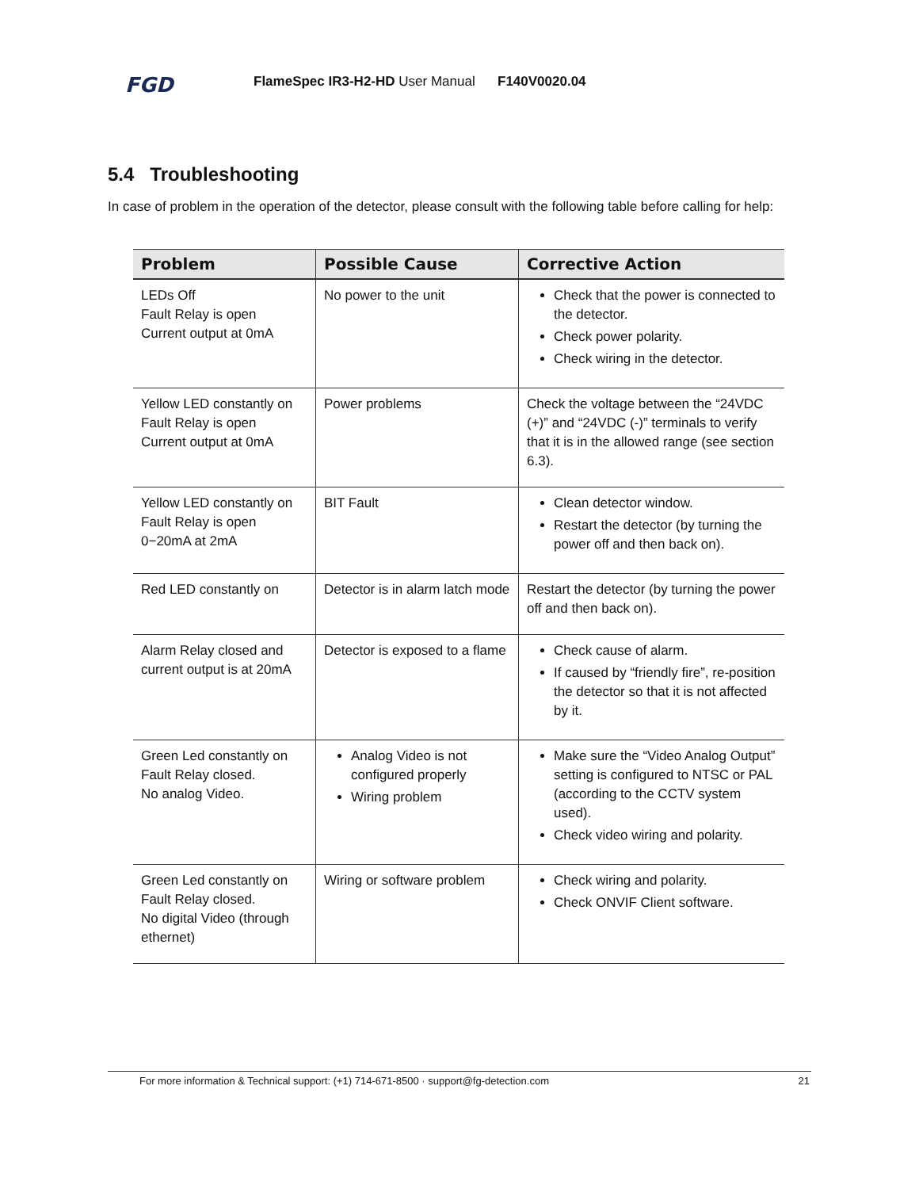FGD
FlameSpec IR3-H2-HD User Manual F140V0020.04
5.4 Troubleshooting
In case of problem in the operation of the detector, please consult with the following table before calling for help:
| Problem | Possible Cause | Corrective Action |
| --- | --- | --- |
| LEDs Off Fault Relay is open Current output at 0mA | No power to the unit | Check that the power is connected to the detector. Check power polarity. Check wiring in the detector. |
| Yellow LED constantly on Fault Relay is open Current output at 0mA | Power problems | Check the voltage between the “24VDC (+)” and “24VDC (-)” terminals to verify that it is in the allowed range (see section 6.3). |
| Yellow LED constantly on Fault Relay is open 0−20mA at 2mA | BIT Fault | Clean detector window. Restart the detector (by turning the power off and then back on). |
| Red LED constantly on | Detector is in alarm latch mode | Restart the detector (by turning the power off and then back on). |
| Alarm Relay closed and current output is at 20mA | Detector is exposed to a flame | Check cause of alarm. If caused by “friendly fire”, re-position the detector so that it is not affected by it. |
| Green Led constantly on Fault Relay closed. No analog Video. | Analog Video is not configured properly Wiring problem | Make sure the “Video Analog Output” setting is configured to NTSC or PAL (according to the CCTV system used). Check video wiring and polarity. |
| Green Led constantly on Fault Relay closed. No digital Video (through ethernet) | Wiring or software problem | Check wiring and polarity. Check ONVIF Client software. |
For more information & Technical support: (+1) 714-671-8500 · support@fg-detection.com 21